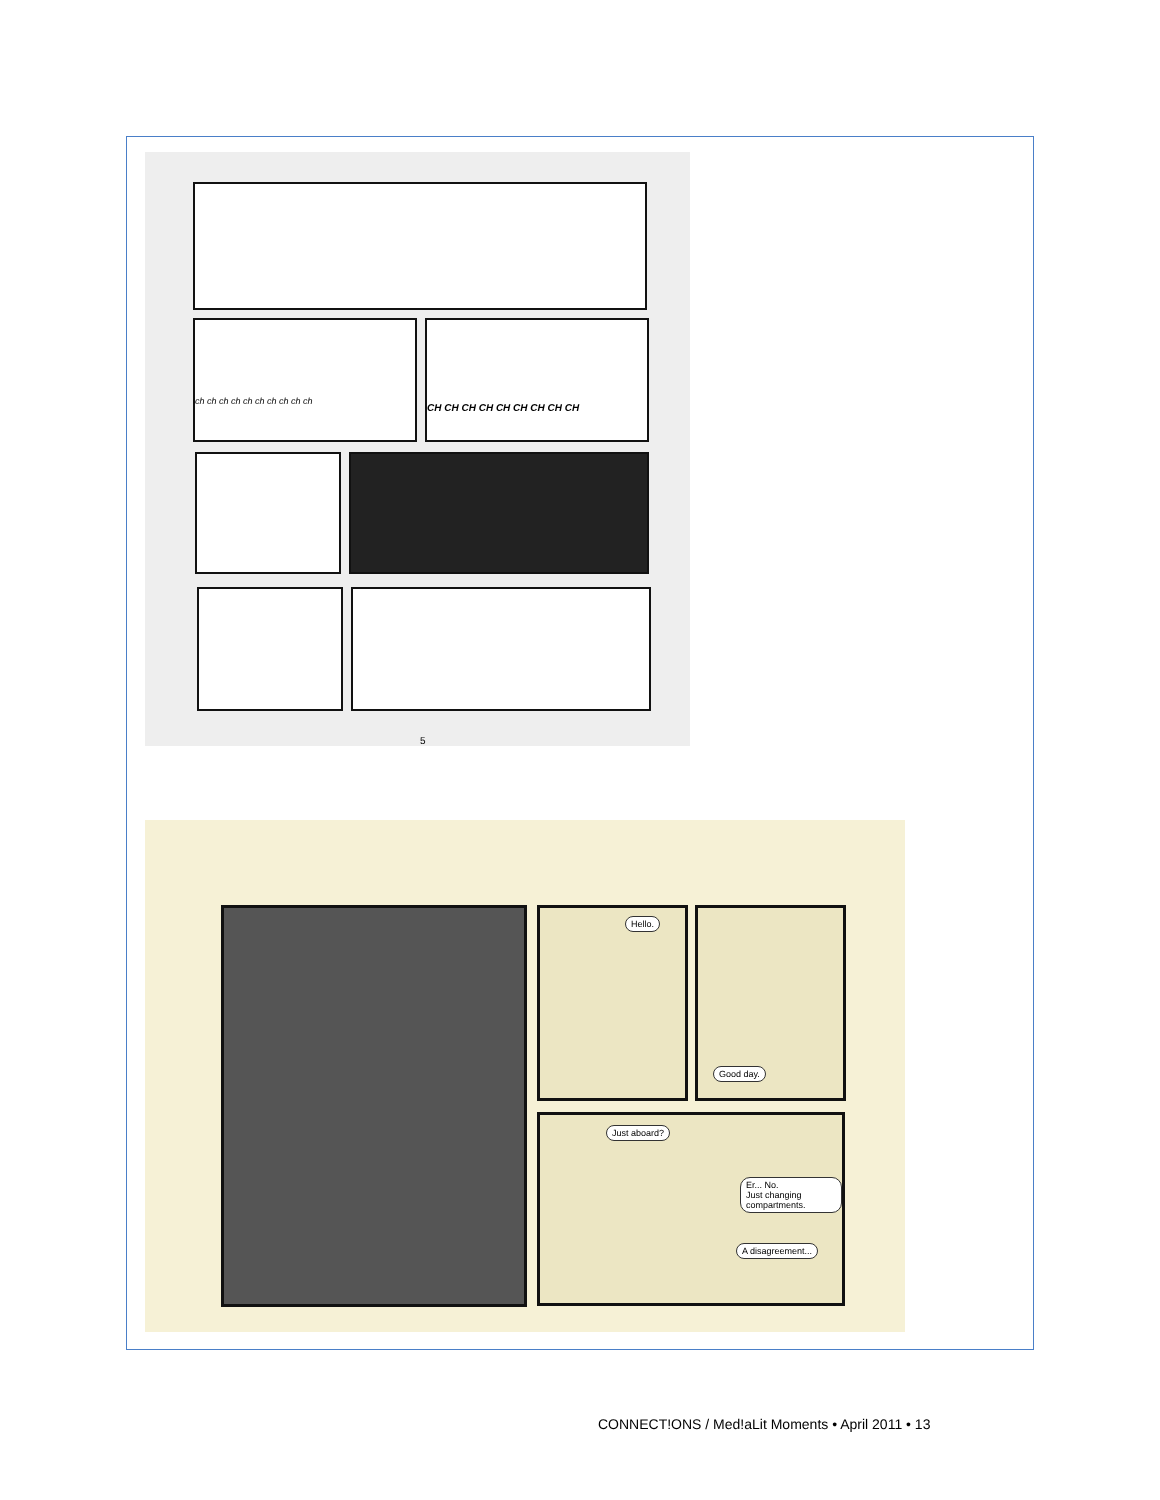ch ch ch ch ch ch ch ch ch ch
CH CH CH CH CH CH CH CH CH
5
Hello. Good day.
Just aboard?
Er... No.
Just changing compartments.
A disagreement...
CONNECT!ONS / Med!aLit Moments • April 2011 • 13